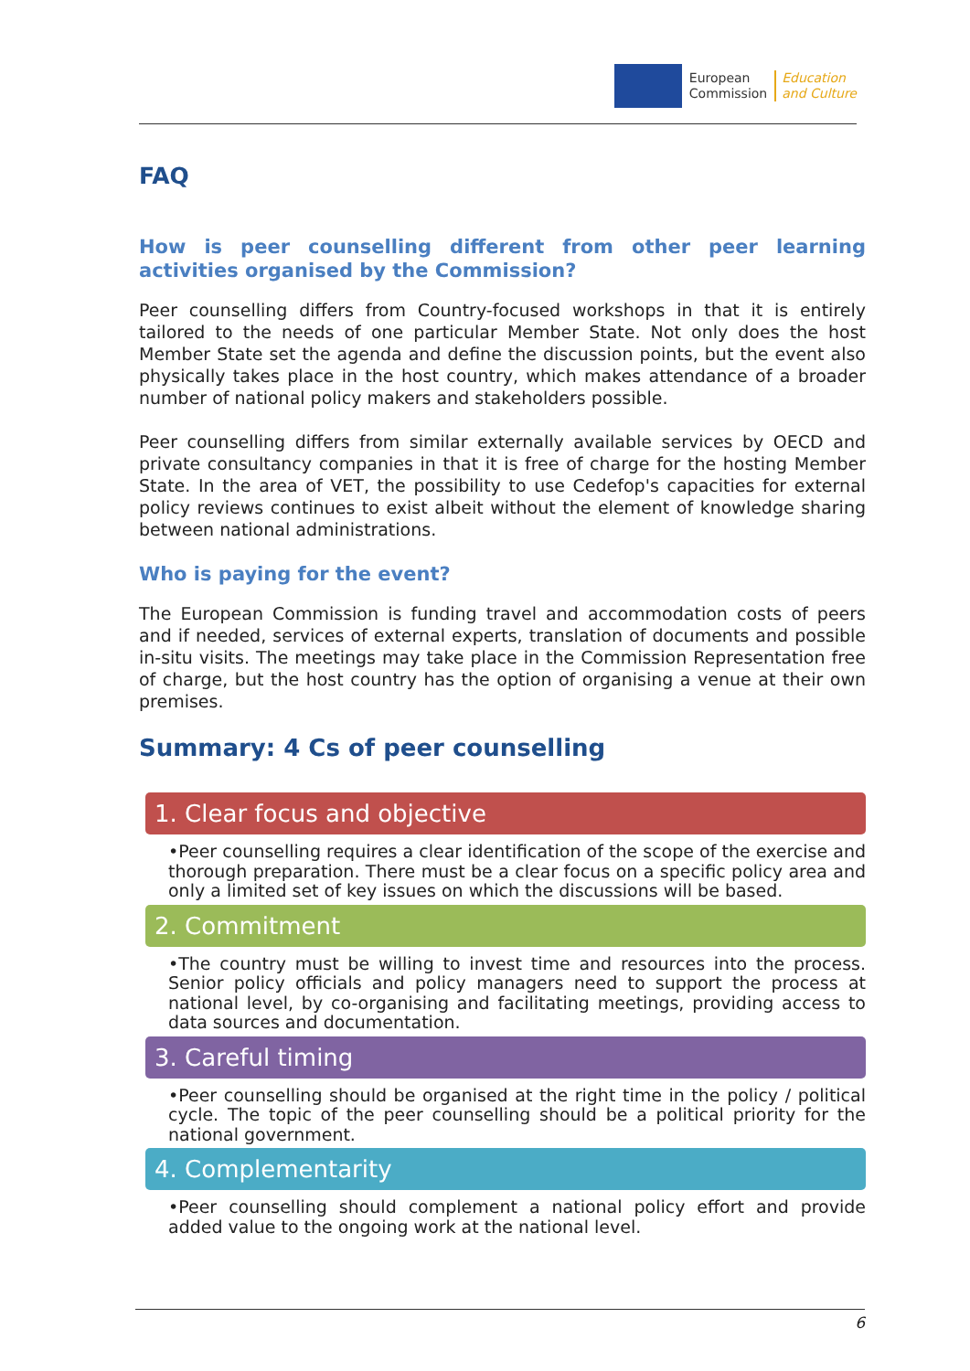European
Commission
Education
and Culture
FAQ
How is peer counselling different from other peer learning activities organised by the Commission?
Peer counselling differs from Country-focused workshops in that it is entirely tailored to the needs of one particular Member State. Not only does the host Member State set the agenda and define the discussion points, but the event also physically takes place in the host country, which makes attendance of a broader number of national policy makers and stakeholders possible.
Peer counselling differs from similar externally available services by OECD and private consultancy companies in that it is free of charge for the hosting Member State. In the area of VET, the possibility to use Cedefop's capacities for external policy reviews continues to exist albeit without the element of knowledge sharing between national administrations.
Who is paying for the event?
The European Commission is funding travel and accommodation costs of peers and if needed, services of external experts, translation of documents and possible in-situ visits. The meetings may take place in the Commission Representation free of charge, but the host country has the option of organising a venue at their own premises.
Summary: 4 Cs of peer counselling
1. Clear focus and objective
•Peer counselling requires a clear identification of the scope of the exercise and thorough preparation. There must be a clear focus on a specific policy area and only a limited set of key issues on which the discussions will be based.
2. Commitment
•The country must be willing to invest time and resources into the process. Senior policy officials and policy managers need to support the process at national level, by co-organising and facilitating meetings, providing access to data sources and documentation.
3. Careful timing
•Peer counselling should be organised at the right time in the policy / political cycle. The topic of the peer counselling should be a political priority for the national government.
4. Complementarity
•Peer counselling should complement a national policy effort and provide added value to the ongoing work at the national level.
6